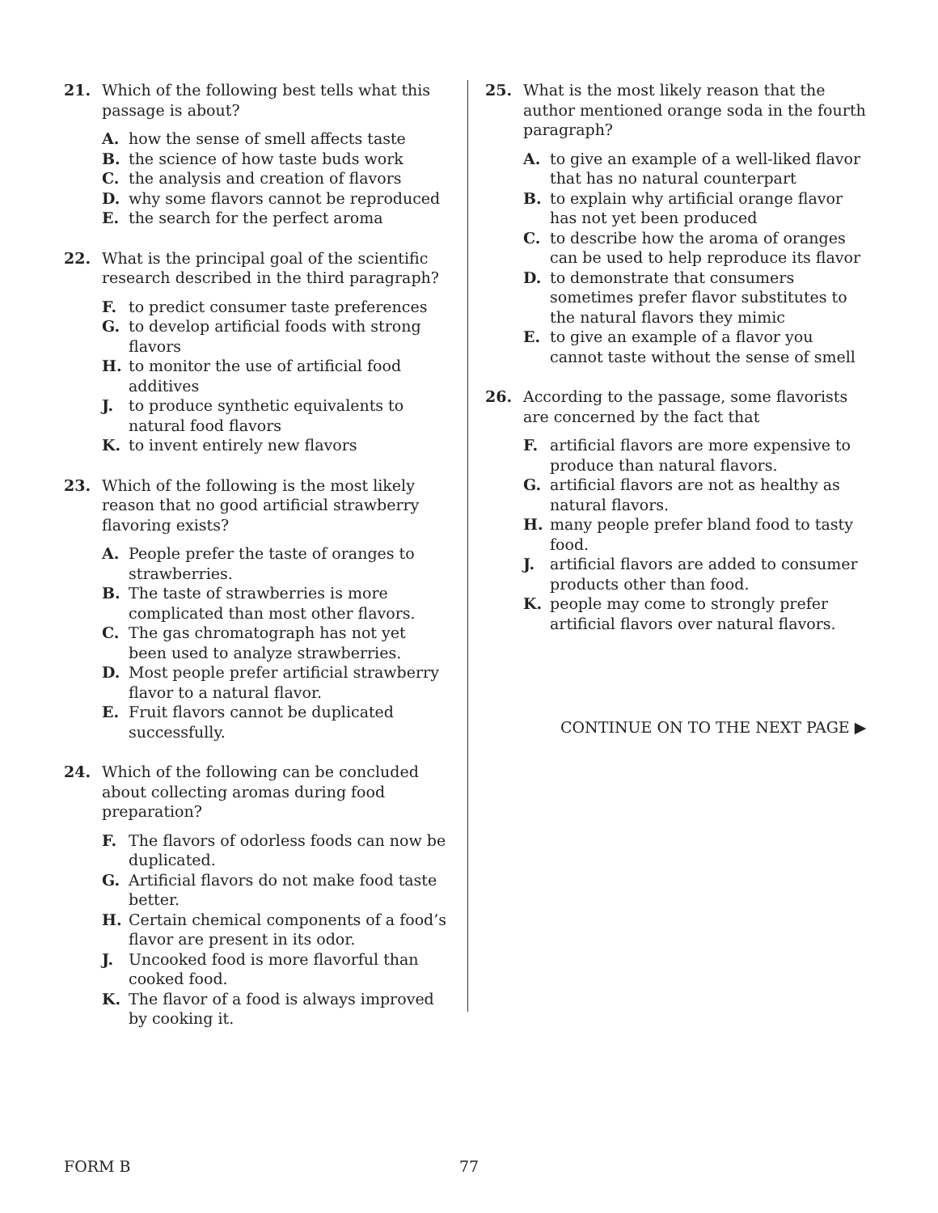21. Which of the following best tells what this passage is about?
A. how the sense of smell affects taste
B. the science of how taste buds work
C. the analysis and creation of flavors
D. why some flavors cannot be reproduced
E. the search for the perfect aroma
22. What is the principal goal of the scientific research described in the third paragraph?
F. to predict consumer taste preferences
G. to develop artificial foods with strong flavors
H. to monitor the use of artificial food additives
J. to produce synthetic equivalents to natural food flavors
K. to invent entirely new flavors
23. Which of the following is the most likely reason that no good artificial strawberry flavoring exists?
A. People prefer the taste of oranges to strawberries.
B. The taste of strawberries is more complicated than most other flavors.
C. The gas chromatograph has not yet been used to analyze strawberries.
D. Most people prefer artificial strawberry flavor to a natural flavor.
E. Fruit flavors cannot be duplicated successfully.
24. Which of the following can be concluded about collecting aromas during food preparation?
F. The flavors of odorless foods can now be duplicated.
G. Artificial flavors do not make food taste better.
H. Certain chemical components of a food’s flavor are present in its odor.
J. Uncooked food is more flavorful than cooked food.
K. The flavor of a food is always improved by cooking it.
25. What is the most likely reason that the author mentioned orange soda in the fourth paragraph?
A. to give an example of a well-liked flavor that has no natural counterpart
B. to explain why artificial orange flavor has not yet been produced
C. to describe how the aroma of oranges can be used to help reproduce its flavor
D. to demonstrate that consumers sometimes prefer flavor substitutes to the natural flavors they mimic
E. to give an example of a flavor you cannot taste without the sense of smell
26. According to the passage, some flavorists are concerned by the fact that
F. artificial flavors are more expensive to produce than natural flavors.
G. artificial flavors are not as healthy as natural flavors.
H. many people prefer bland food to tasty food.
J. artificial flavors are added to consumer products other than food.
K. people may come to strongly prefer artificial flavors over natural flavors.
CONTINUE ON TO THE NEXT PAGE ▶
FORM B 77